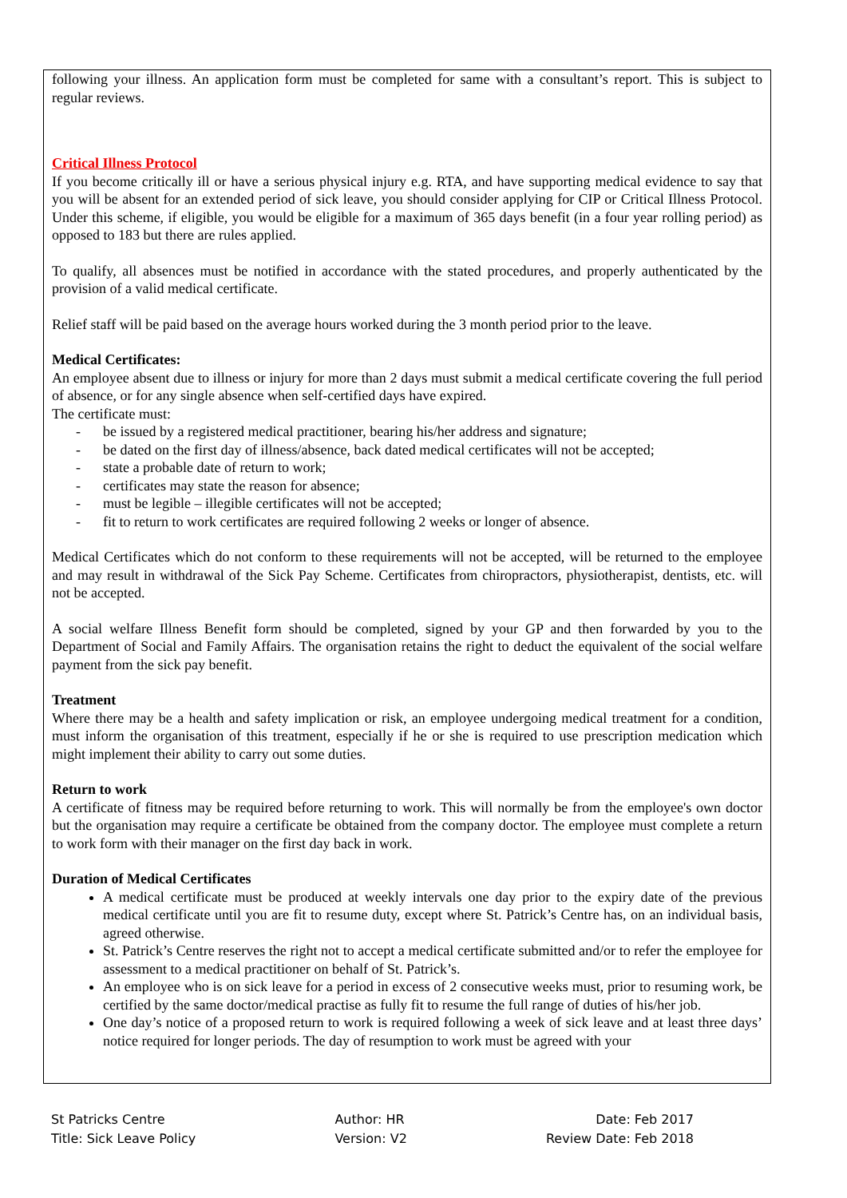following your illness. An application form must be completed for same with a consultant’s report. This is subject to regular reviews.
Critical Illness Protocol
If you become critically ill or have a serious physical injury e.g. RTA, and have supporting medical evidence to say that you will be absent for an extended period of sick leave, you should consider applying for CIP or Critical Illness Protocol. Under this scheme, if eligible, you would be eligible for a maximum of 365 days benefit (in a four year rolling period) as opposed to 183 but there are rules applied.
To qualify, all absences must be notified in accordance with the stated procedures, and properly authenticated by the provision of a valid medical certificate.
Relief staff will be paid based on the average hours worked during the 3 month period prior to the leave.
Medical Certificates:
An employee absent due to illness or injury for more than 2 days must submit a medical certificate covering the full period of absence, or for any single absence when self-certified days have expired.
The certificate must:
- be issued by a registered medical practitioner, bearing his/her address and signature;
- be dated on the first day of illness/absence, back dated medical certificates will not be accepted;
- state a probable date of return to work;
- certificates may state the reason for absence;
- must be legible – illegible certificates will not be accepted;
- fit to return to work certificates are required following 2 weeks or longer of absence.
Medical Certificates which do not conform to these requirements will not be accepted, will be returned to the employee and may result in withdrawal of the Sick Pay Scheme. Certificates from chiropractors, physiotherapist, dentists, etc. will not be accepted.
A social welfare Illness Benefit form should be completed, signed by your GP and then forwarded by you to the Department of Social and Family Affairs. The organisation retains the right to deduct the equivalent of the social welfare payment from the sick pay benefit.
Treatment
Where there may be a health and safety implication or risk, an employee undergoing medical treatment for a condition, must inform the organisation of this treatment, especially if he or she is required to use prescription medication which might implement their ability to carry out some duties.
Return to work
A certificate of fitness may be required before returning to work. This will normally be from the employee's own doctor but the organisation may require a certificate be obtained from the company doctor. The employee must complete a return to work form with their manager on the first day back in work.
Duration of Medical Certificates
A medical certificate must be produced at weekly intervals one day prior to the expiry date of the previous medical certificate until you are fit to resume duty, except where St. Patrick’s Centre has, on an individual basis, agreed otherwise.
St. Patrick’s Centre reserves the right not to accept a medical certificate submitted and/or to refer the employee for assessment to a medical practitioner on behalf of St. Patrick’s.
An employee who is on sick leave for a period in excess of 2 consecutive weeks must, prior to resuming work, be certified by the same doctor/medical practise as fully fit to resume the full range of duties of his/her job.
One day’s notice of a proposed return to work is required following a week of sick leave and at least three days’ notice required for longer periods. The day of resumption to work must be agreed with your
St Patricks Centre
Title: Sick Leave Policy
Author: HR
Version: V2
Date: Feb 2017
Review Date: Feb 2018